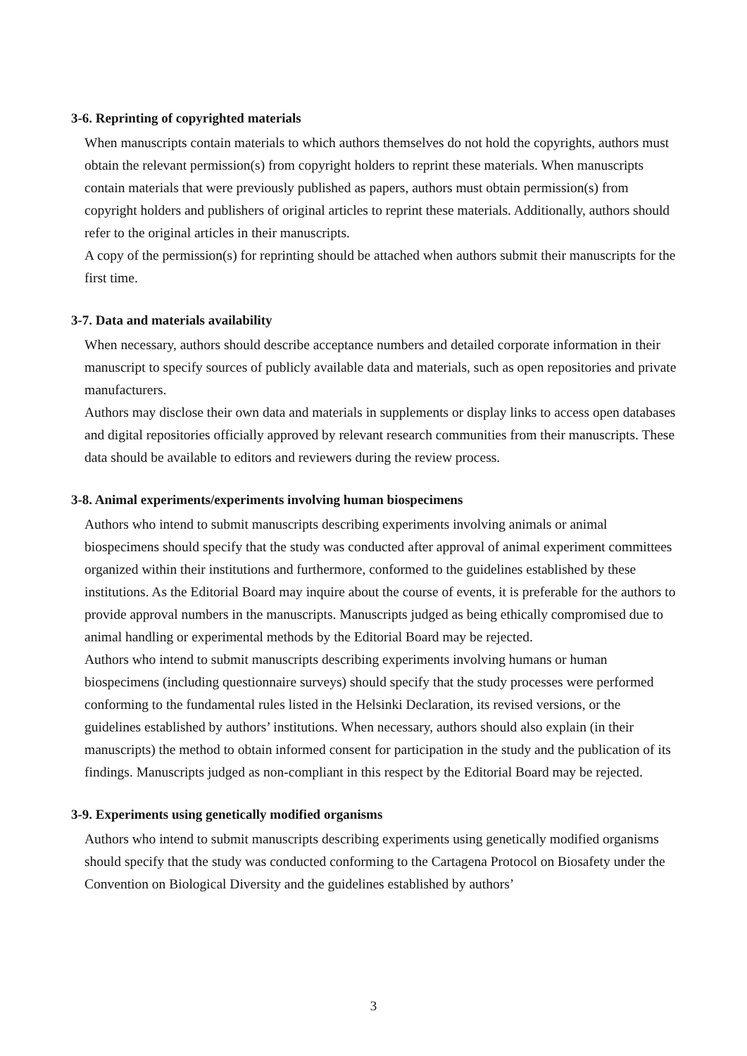3-6. Reprinting of copyrighted materials
When manuscripts contain materials to which authors themselves do not hold the copyrights, authors must obtain the relevant permission(s) from copyright holders to reprint these materials. When manuscripts contain materials that were previously published as papers, authors must obtain permission(s) from copyright holders and publishers of original articles to reprint these materials. Additionally, authors should refer to the original articles in their manuscripts.
A copy of the permission(s) for reprinting should be attached when authors submit their manuscripts for the first time.
3-7. Data and materials availability
When necessary, authors should describe acceptance numbers and detailed corporate information in their manuscript to specify sources of publicly available data and materials, such as open repositories and private manufacturers.
Authors may disclose their own data and materials in supplements or display links to access open databases and digital repositories officially approved by relevant research communities from their manuscripts. These data should be available to editors and reviewers during the review process.
3-8. Animal experiments/experiments involving human biospecimens
Authors who intend to submit manuscripts describing experiments involving animals or animal biospecimens should specify that the study was conducted after approval of animal experiment committees organized within their institutions and furthermore, conformed to the guidelines established by these institutions. As the Editorial Board may inquire about the course of events, it is preferable for the authors to provide approval numbers in the manuscripts. Manuscripts judged as being ethically compromised due to animal handling or experimental methods by the Editorial Board may be rejected.
Authors who intend to submit manuscripts describing experiments involving humans or human biospecimens (including questionnaire surveys) should specify that the study processes were performed conforming to the fundamental rules listed in the Helsinki Declaration, its revised versions, or the guidelines established by authors’ institutions. When necessary, authors should also explain (in their manuscripts) the method to obtain informed consent for participation in the study and the publication of its findings. Manuscripts judged as non-compliant in this respect by the Editorial Board may be rejected.
3-9. Experiments using genetically modified organisms
Authors who intend to submit manuscripts describing experiments using genetically modified organisms should specify that the study was conducted conforming to the Cartagena Protocol on Biosafety under the Convention on Biological Diversity and the guidelines established by authors’
3